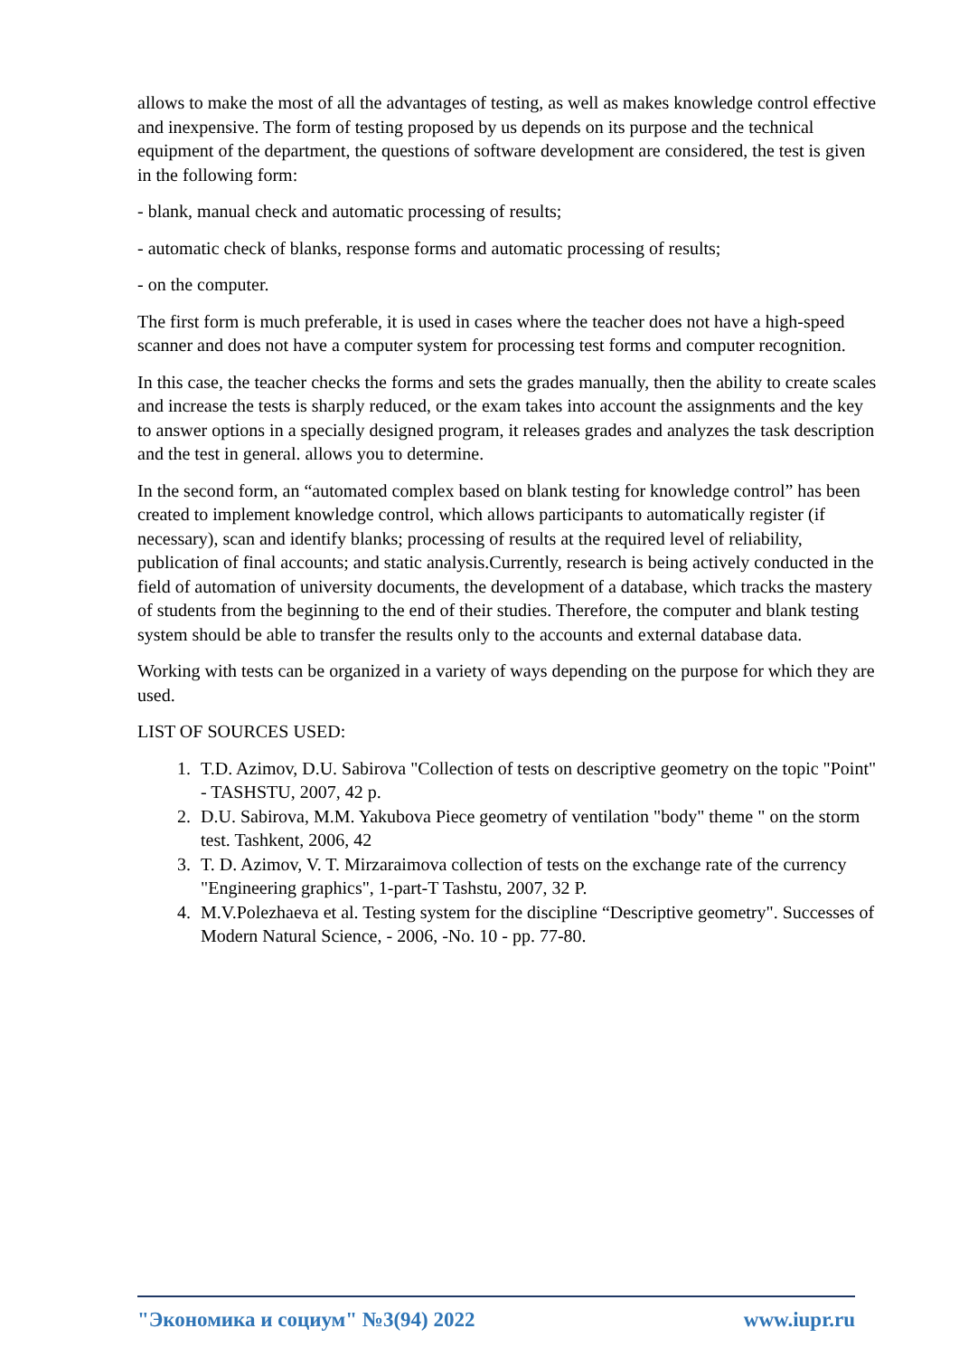allows to make the most of all the advantages of testing, as well as makes knowledge control effective and inexpensive. The form of testing proposed by us depends on its purpose and the technical equipment of the department, the questions of software development are considered, the test is given in the following form:
- blank, manual check and automatic processing of results;
- automatic check of blanks, response forms and automatic processing of results;
- on the computer.
The first form is much preferable, it is used in cases where the teacher does not have a high-speed scanner and does not have a computer system for processing test forms and computer recognition.
In this case, the teacher checks the forms and sets the grades manually, then the ability to create scales and increase the tests is sharply reduced, or the exam takes into account the assignments and the key to answer options in a specially designed program, it releases grades and analyzes the task description and the test in general. allows you to determine.
In the second form, an “automated complex based on blank testing for knowledge control” has been created to implement knowledge control, which allows participants to automatically register (if necessary), scan and identify blanks; processing of results at the required level of reliability, publication of final accounts; and static analysis.Currently, research is being actively conducted in the field of automation of university documents, the development of a database, which tracks the mastery of students from the beginning to the end of their studies. Therefore, the computer and blank testing system should be able to transfer the results only to the accounts and external database data.
Working with tests can be organized in a variety of ways depending on the purpose for which they are used.
LIST OF SOURCES USED:
1. T.D. Azimov, D.U. Sabirova "Collection of tests on descriptive geometry on the topic "Point" - TASHSTU, 2007, 42 p.
2. D.U. Sabirova, M.M. Yakubova Piece geometry of ventilation "body" theme " on the storm test. Tashkent, 2006, 42
3. T. D. Azimov, V. T. Mirzaraimova collection of tests on the exchange rate of the currency "Engineering graphics", 1-part-T Tashstu, 2007, 32 P.
4. M.V.Polezhaeva et al. Testing system for the discipline “Descriptive geometry". Successes of Modern Natural Science, - 2006, -No. 10 - pp. 77-80.
"Экономика и социум" №3(94) 2022 www.iupr.ru